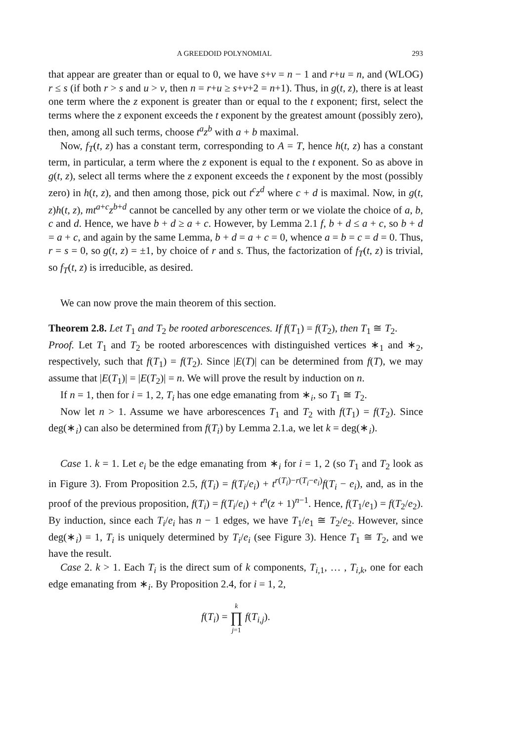A GREEDOID POLYNOMIAL 293
that appear are greater than or equal to 0, we have s+v = n − 1 and r+u = n, and (WLOG) r ≤ s (if both r > s and u > v, then n = r+u ≥ s+v+2 = n+1). Thus, in g(t, z), there is at least one term where the z exponent is greater than or equal to the t exponent; first, select the terms where the z exponent exceeds the t exponent by the greatest amount (possibly zero), then, among all such terms, choose t<sup>a</sup>z<sup>b</sup> with a + b maximal.
Now, f<sub>T</sub>(t, z) has a constant term, corresponding to A = T, hence h(t, z) has a constant term, in particular, a term where the z exponent is equal to the t exponent. So as above in g(t, z), select all terms where the z exponent exceeds the t exponent by the most (possibly zero) in h(t, z), and then among those, pick out t<sup>c</sup>z<sup>d</sup> where c + d is maximal. Now, in g(t, z)h(t, z), mt<sup>a+c</sup>z<sup>b+d</sup> cannot be cancelled by any other term or we violate the choice of a, b, c and d. Hence, we have b + d ≥ a + c. However, by Lemma 2.1 f, b + d ≤ a + c, so b + d = a + c, and again by the same Lemma, b + d = a + c = 0, whence a = b = c = d = 0. Thus, r = s = 0, so g(t, z) = ±1, by choice of r and s. Thus, the factorization of f<sub>T</sub>(t, z) is trivial, so f<sub>T</sub>(t, z) is irreducible, as desired.
We can now prove the main theorem of this section.
Theorem 2.8. Let T<sub>1</sub> and T<sub>2</sub> be rooted arborescences. If f(T<sub>1</sub>) = f(T<sub>2</sub>), then T<sub>1</sub> ≅ T<sub>2</sub>.
Proof. Let T<sub>1</sub> and T<sub>2</sub> be rooted arborescences with distinguished vertices ∗<sub>1</sub> and ∗<sub>2</sub>, respectively, such that f(T<sub>1</sub>) = f(T<sub>2</sub>). Since |E(T)| can be determined from f(T), we may assume that |E(T<sub>1</sub>)| = |E(T<sub>2</sub>)| = n. We will prove the result by induction on n.
If n = 1, then for i = 1, 2, T<sub>i</sub> has one edge emanating from ∗<sub>i</sub>, so T<sub>1</sub> ≅ T<sub>2</sub>.
Now let n > 1. Assume we have arborescences T<sub>1</sub> and T<sub>2</sub> with f(T<sub>1</sub>) = f(T<sub>2</sub>). Since deg(∗<sub>i</sub>) can also be determined from f(T<sub>i</sub>) by Lemma 2.1.a, we let k = deg(∗<sub>i</sub>).
Case 1. k = 1. Let e<sub>i</sub> be the edge emanating from ∗<sub>i</sub> for i = 1, 2 (so T<sub>1</sub> and T<sub>2</sub> look as in Figure 3). From Proposition 2.5, f(T<sub>i</sub>) = f(T<sub>i</sub>/e<sub>i</sub>) + t<sup>r(T<sub>i</sub>)−r(T<sub>i</sub>−e<sub>i</sub>)</sup>f(T<sub>i</sub> − e<sub>i</sub>), and, as in the proof of the previous proposition, f(T<sub>i</sub>) = f(T<sub>i</sub>/e<sub>i</sub>) + t<sup>n</sup>(z + 1)<sup>n−1</sup>. Hence, f(T<sub>1</sub>/e<sub>1</sub>) = f(T<sub>2</sub>/e<sub>2</sub>). By induction, since each T<sub>i</sub>/e<sub>i</sub> has n − 1 edges, we have T<sub>1</sub>/e<sub>1</sub> ≅ T<sub>2</sub>/e<sub>2</sub>. However, since deg(∗<sub>i</sub>) = 1, T<sub>i</sub> is uniquely determined by T<sub>i</sub>/e<sub>i</sub> (see Figure 3). Hence T<sub>1</sub> ≅ T<sub>2</sub>, and we have the result.
Case 2. k > 1. Each T<sub>i</sub> is the direct sum of k components, T<sub>i,1</sub>, … , T<sub>i,k</sub>, one for each edge emanating from ∗<sub>i</sub>. By Proposition 2.4, for i = 1, 2,
f(T<sub>i</sub>) = k
∏
j=1 f(T<sub>i,j</sub>).